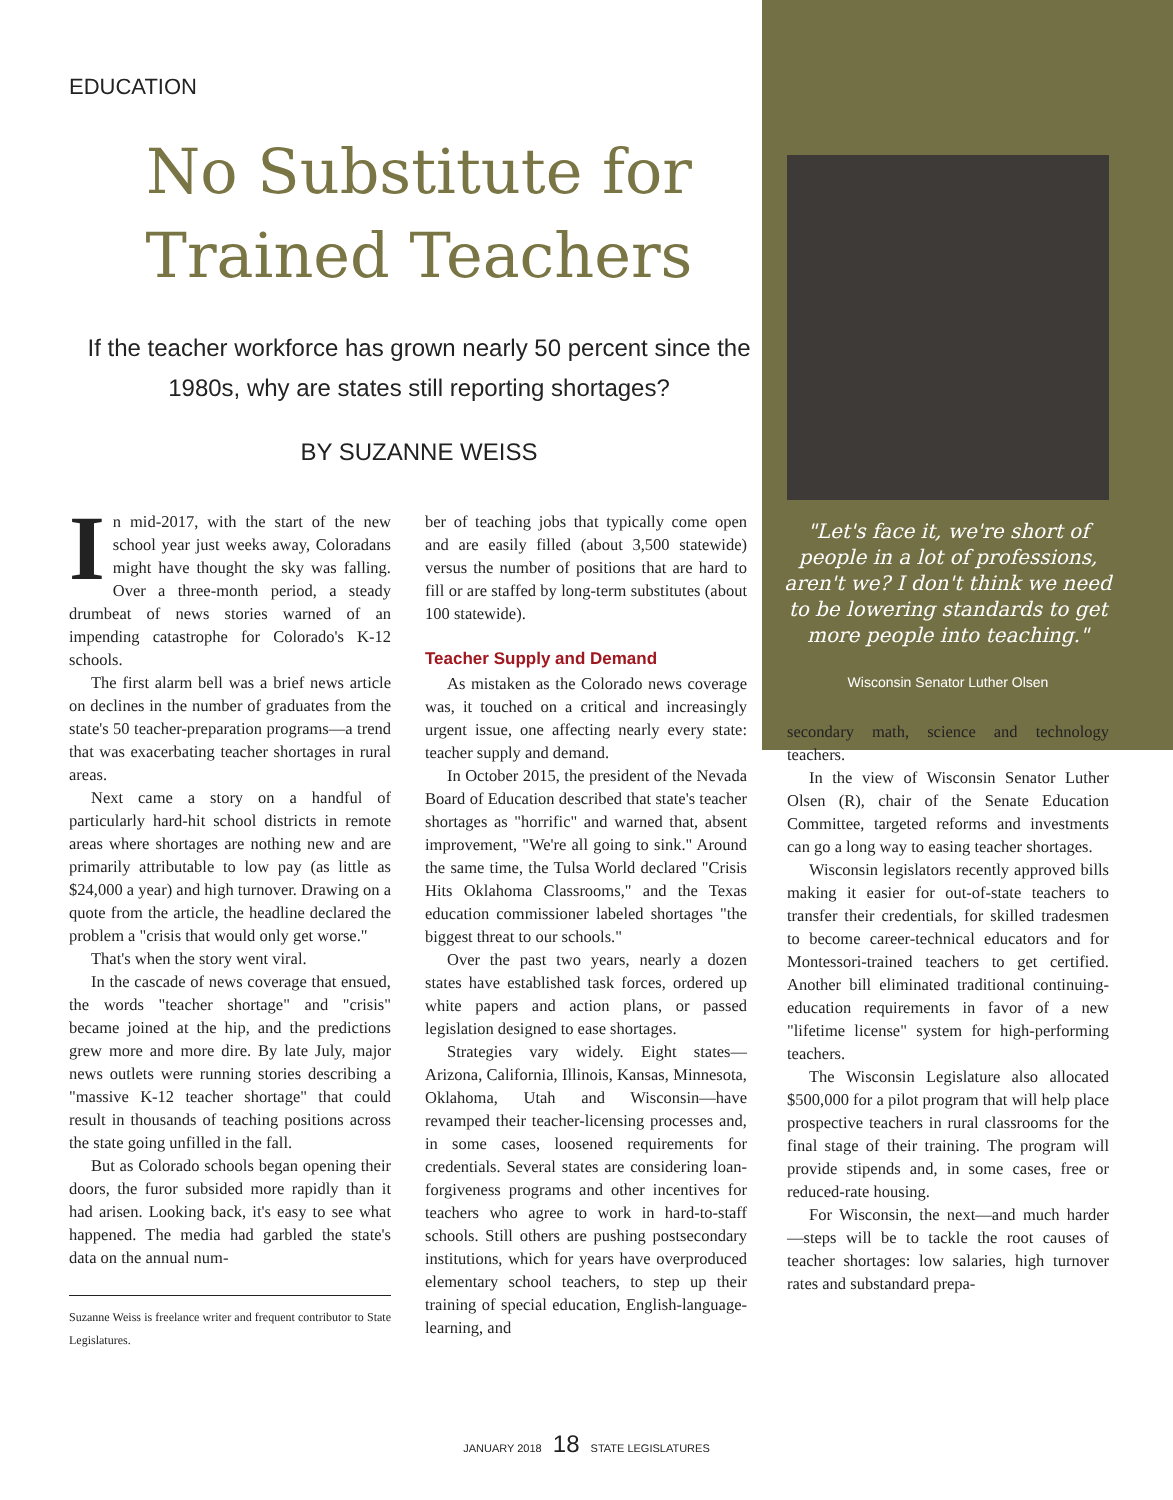EDUCATION
No Substitute for Trained Teachers
If the teacher workforce has grown nearly 50 percent since the 1980s, why are states still reporting shortages?
BY SUZANNE WEISS
In mid-2017, with the start of the new school year just weeks away, Coloradans might have thought the sky was falling. Over a three-month period, a steady drumbeat of news stories warned of an impending catastrophe for Colorado's K-12 schools.
The first alarm bell was a brief news article on declines in the number of graduates from the state's 50 teacher-preparation programs—a trend that was exacerbating teacher shortages in rural areas.
Next came a story on a handful of particularly hard-hit school districts in remote areas where shortages are nothing new and are primarily attributable to low pay (as little as $24,000 a year) and high turnover. Drawing on a quote from the article, the headline declared the problem a "crisis that would only get worse."
That's when the story went viral.
In the cascade of news coverage that ensued, the words "teacher shortage" and "crisis" became joined at the hip, and the predictions grew more and more dire. By late July, major news outlets were running stories describing a "massive K-12 teacher shortage" that could result in thousands of teaching positions across the state going unfilled in the fall.
But as Colorado schools began opening their doors, the furor subsided more rapidly than it had arisen. Looking back, it's easy to see what happened. The media had garbled the state's data on the annual num-
Suzanne Weiss is freelance writer and frequent contributor to State Legislatures.
ber of teaching jobs that typically come open and are easily filled (about 3,500 statewide) versus the number of positions that are hard to fill or are staffed by long-term substitutes (about 100 statewide).
Teacher Supply and Demand
As mistaken as the Colorado news coverage was, it touched on a critical and increasingly urgent issue, one affecting nearly every state: teacher supply and demand.
In October 2015, the president of the Nevada Board of Education described that state's teacher shortages as "horrific" and warned that, absent improvement, "We're all going to sink." Around the same time, the Tulsa World declared "Crisis Hits Oklahoma Classrooms," and the Texas education commissioner labeled shortages "the biggest threat to our schools."
Over the past two years, nearly a dozen states have established task forces, ordered up white papers and action plans, or passed legislation designed to ease shortages.
Strategies vary widely. Eight states—Arizona, California, Illinois, Kansas, Minnesota, Oklahoma, Utah and Wisconsin—have revamped their teacher-licensing processes and, in some cases, loosened requirements for credentials. Several states are considering loan-forgiveness programs and other incentives for teachers who agree to work in hard-to-staff schools. Still others are pushing postsecondary institutions, which for years have overproduced elementary school teachers, to step up their training of special education, English-language-learning, and
"Let's face it, we're short of people in a lot of professions, aren't we? I don't think we need to be lowering standards to get more people into teaching."
Wisconsin Senator Luther Olsen
secondary math, science and technology teachers.
In the view of Wisconsin Senator Luther Olsen (R), chair of the Senate Education Committee, targeted reforms and investments can go a long way to easing teacher shortages.
Wisconsin legislators recently approved bills making it easier for out-of-state teachers to transfer their credentials, for skilled tradesmen to become career-technical educators and for Montessori-trained teachers to get certified. Another bill eliminated traditional continuing-education requirements in favor of a new "lifetime license" system for high-performing teachers.
The Wisconsin Legislature also allocated $500,000 for a pilot program that will help place prospective teachers in rural classrooms for the final stage of their training. The program will provide stipends and, in some cases, free or reduced-rate housing.
For Wisconsin, the next—and much harder—steps will be to tackle the root causes of teacher shortages: low salaries, high turnover rates and substandard prepa-
JANUARY 2018 18 STATE LEGISLATURES